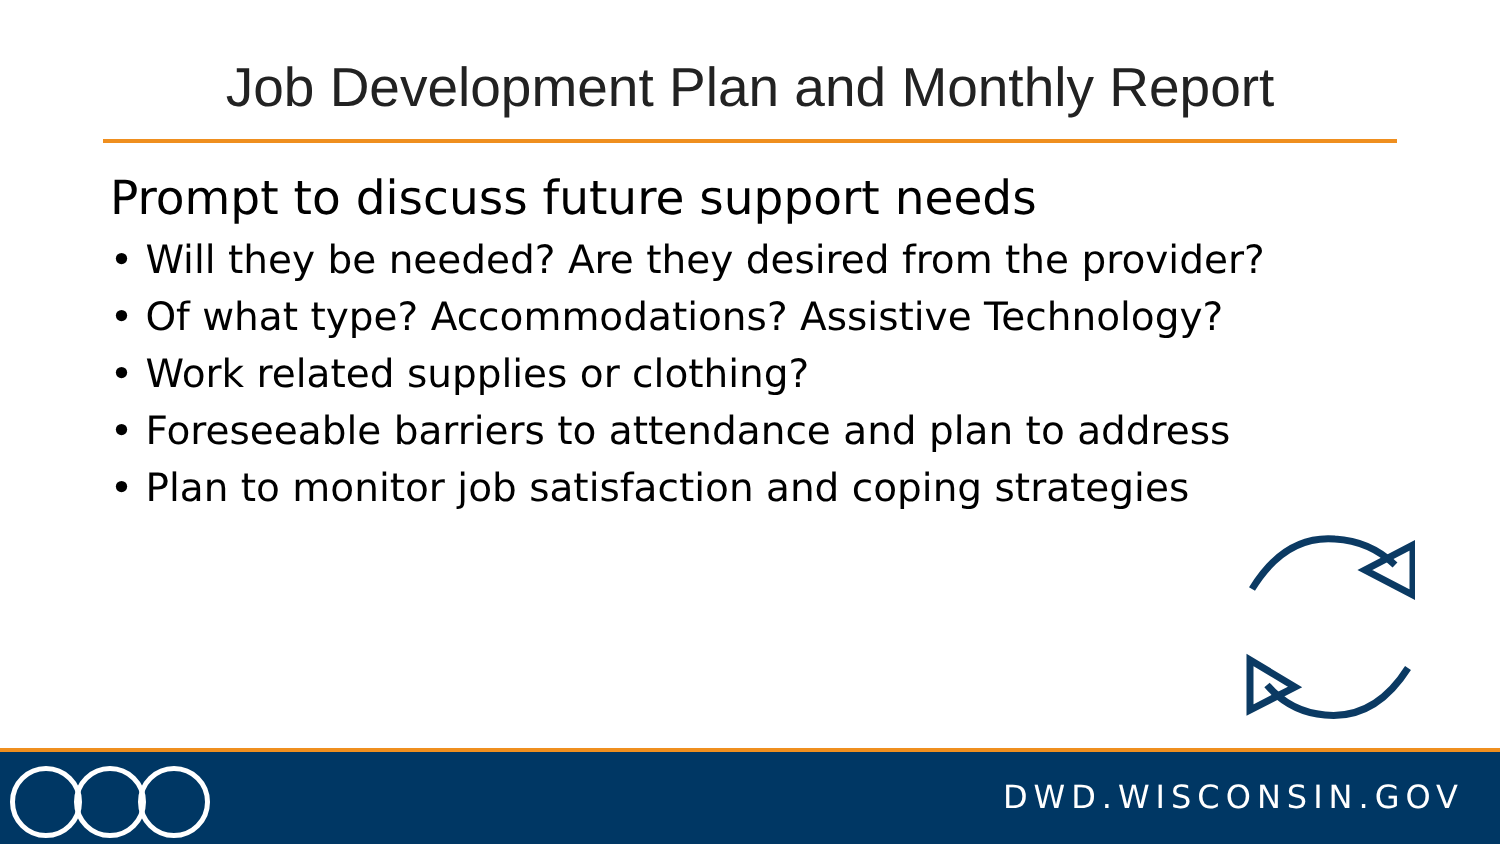Job Development Plan and Monthly Report
Prompt to discuss future support needs
• Will they be needed? Are they desired from the provider?
• Of what type? Accommodations? Assistive Technology?
• Work related supplies or clothing?
• Foreseeable barriers to attendance and plan to address
• Plan to monitor job satisfaction and coping strategies
DWD.WISCONSIN.GOV